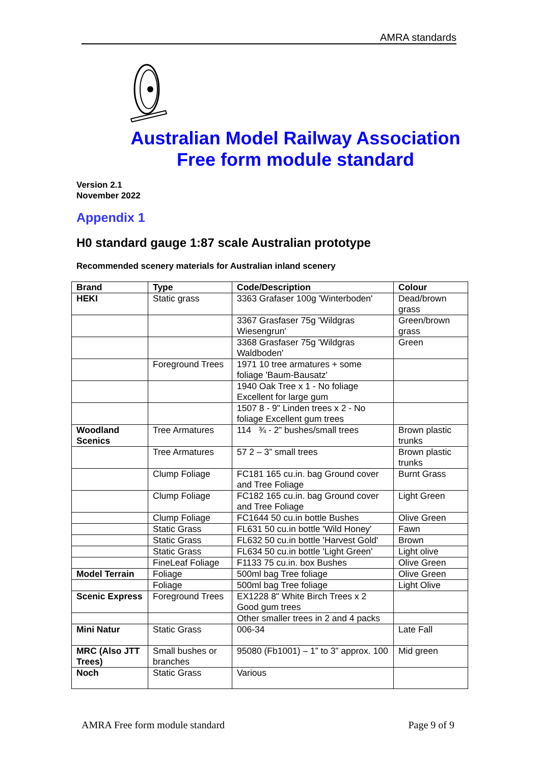AMRA standards
Australian Model Railway Association
Free form module standard
Version 2.1
November 2022
Appendix 1
H0 standard gauge 1:87 scale Australian prototype
Recommended scenery materials for Australian inland scenery
| Brand | Type | Code/Description | Colour |
| --- | --- | --- | --- |
| HEKI | Static grass | 3363 Grafaser 100g 'Winterboden' | Dead/brown grass |
| | | 3367 Grasfaser 75g 'Wildgras Wiesengrun' | Green/brown grass |
| | | 3368 Grasfaser 75g 'Wildgras Waldboden' | Green |
| | Foreground Trees | 1971 10 tree armatures + some foliage 'Baum-Bausatz' | |
| | | 1940 Oak Tree x 1 - No foliage Excellent for large gum | |
| | | 1507 8 - 9" Linden trees x 2 - No foliage Excellent gum trees | |
| Woodland Scenics | Tree Armatures | 114 ¾ - 2” bushes/small trees | Brown plastic trunks |
| | Tree Armatures | 57 2 – 3” small trees | Brown plastic trunks |
| | Clump Foliage | FC181 165 cu.in. bag Ground cover and Tree Foliage | Burnt Grass |
| | Clump Foliage | FC182 165 cu.in. bag Ground cover and Tree Foliage | Light Green |
| | Clump Foliage | FC1644 50 cu.in bottle Bushes | Olive Green |
| | Static Grass | FL631 50 cu.in bottle 'Wild Honey' | Fawn |
| | Static Grass | FL632 50 cu.in bottle 'Harvest Gold' | Brown |
| | Static Grass | FL634 50 cu.in bottle 'Light Green' | Light olive |
| | FineLeaf Foliage | F1133 75 cu.in. box Bushes | Olive Green |
| Model Terrain | Foliage | 500ml bag Tree foliage | Olive Green |
| | Foliage | 500ml bag Tree foliage | Light Olive |
| Scenic Express | Foreground Trees | EX1228 8" White Birch Trees x 2 Good gum trees | |
| | | Other smaller trees in 2 and 4 packs | |
| Mini Natur | Static Grass | 006-34 | Late Fall |
| MRC (Also JTT Trees) | Small bushes or branches | 95080 (Fb1001) – 1” to 3” approx. 100 | Mid green |
| Noch | Static Grass | Various | |
AMRA Free form module standard Page 9 of 9